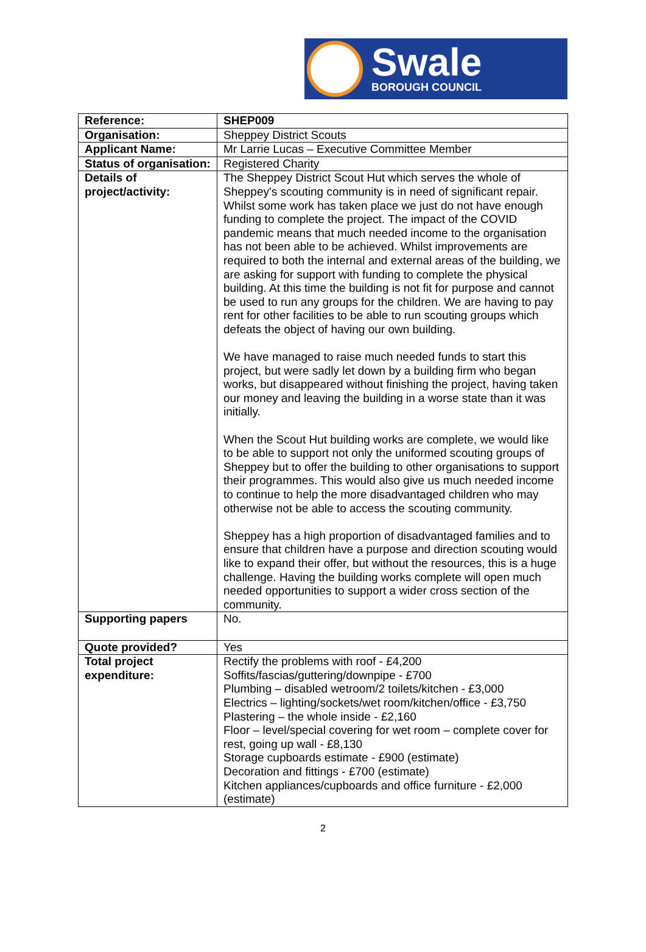Swale
BOROUGH COUNCIL
| Reference: | SHEP009 |
| Organisation: | Sheppey District Scouts |
| Applicant Name: | Mr Larrie Lucas – Executive Committee Member |
| Status of organisation: | Registered Charity |
| Details of project/activity: | The Sheppey District Scout Hut which serves the whole of Sheppey's scouting community is in need of significant repair. Whilst some work has taken place we just do not have enough funding to complete the project. The impact of the COVID pandemic means that much needed income to the organisation has not been able to be achieved. Whilst improvements are required to both the internal and external areas of the building, we are asking for support with funding to complete the physical building. At this time the building is not fit for purpose and cannot be used to run any groups for the children. We are having to pay rent for other facilities to be able to run scouting groups which defeats the object of having our own building. We have managed to raise much needed funds to start this project, but were sadly let down by a building firm who began works, but disappeared without finishing the project, having taken our money and leaving the building in a worse state than it was initially. When the Scout Hut building works are complete, we would like to be able to support not only the uniformed scouting groups of Sheppey but to offer the building to other organisations to support their programmes. This would also give us much needed income to continue to help the more disadvantaged children who may otherwise not be able to access the scouting community. Sheppey has a high proportion of disadvantaged families and to ensure that children have a purpose and direction scouting would like to expand their offer, but without the resources, this is a huge challenge. Having the building works complete will open much needed opportunities to support a wider cross section of the community. |
| Supporting papers | No. |
| Quote provided? | Yes |
| Total project expenditure: | Rectify the problems with roof - £4,200 Soffits/fascias/guttering/downpipe - £700 Plumbing – disabled wetroom/2 toilets/kitchen - £3,000 Electrics – lighting/sockets/wet room/kitchen/office - £3,750 Plastering – the whole inside - £2,160 Floor – level/special covering for wet room – complete cover for rest, going up wall - £8,130 Storage cupboards estimate - £900 (estimate) Decoration and fittings - £700 (estimate) Kitchen appliances/cupboards and office furniture - £2,000 (estimate) |
2